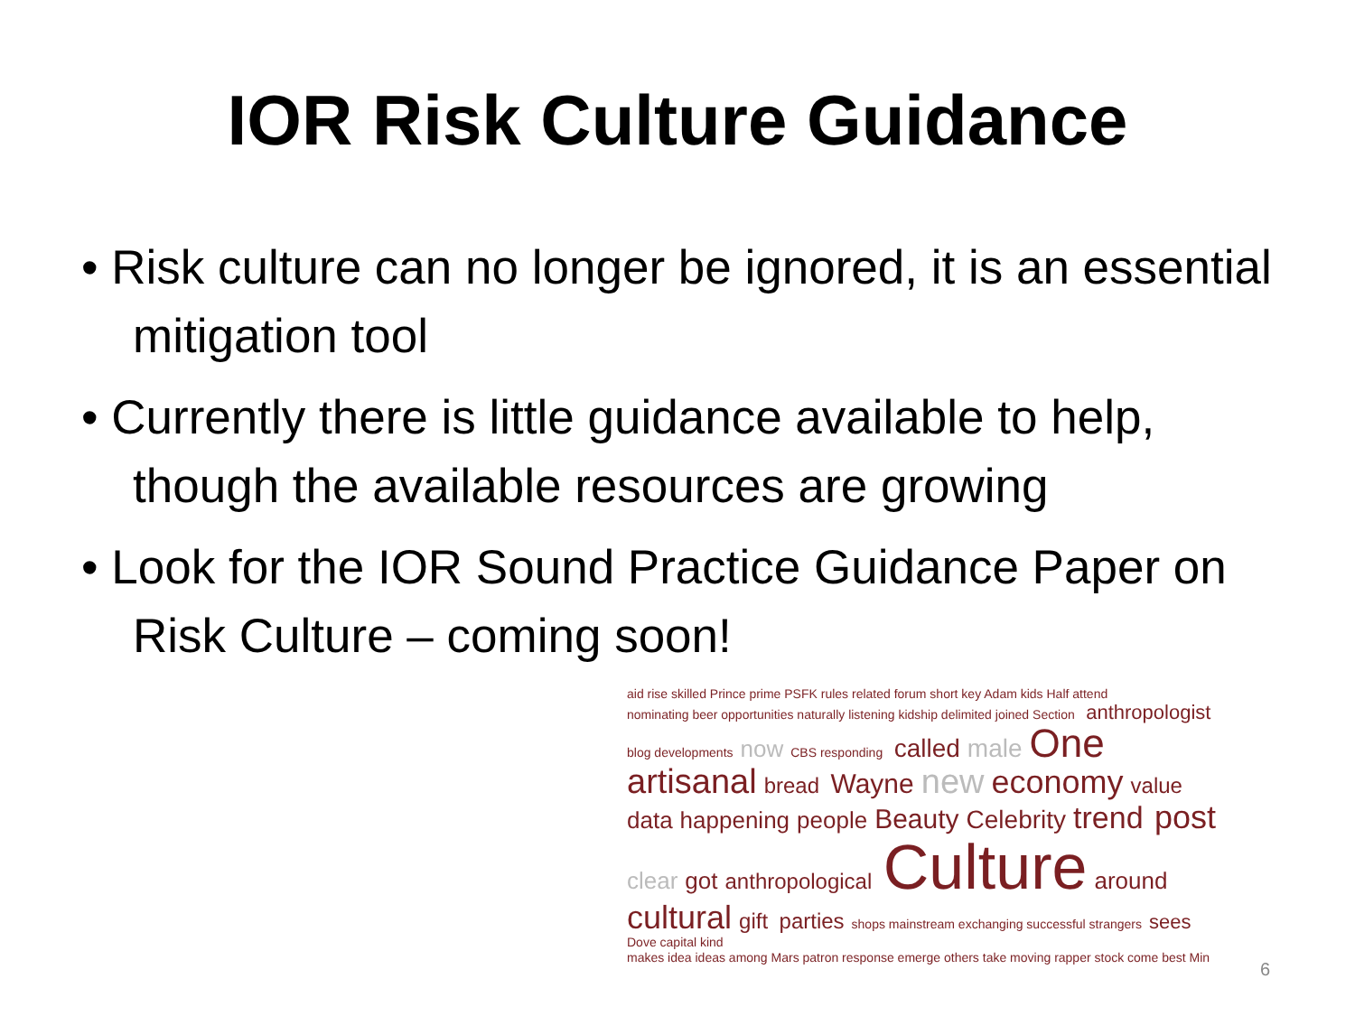IOR Risk Culture Guidance
• Risk culture can no longer be ignored, it is an essential mitigation tool
• Currently there is little guidance available to help, though the available resources are growing
• Look for the IOR Sound Practice Guidance Paper on Risk Culture – coming soon!
aid rise skilled Prince prime PSFK rules related forum short key Adam kids Half attend nominating beer opportunities naturally listening kidship delimited joined Section anthropologist blog developments now CBS responding called male One artisanal bread Wayne new economy value data happening people Beauty Celebrity trend post clear got anthropological Culture around cultural gift parties shops mainstream exchanging successful strangers sees Dove capital kind makes idea ideas among Mars patron response emerge others take moving rapper stock come best Min
6